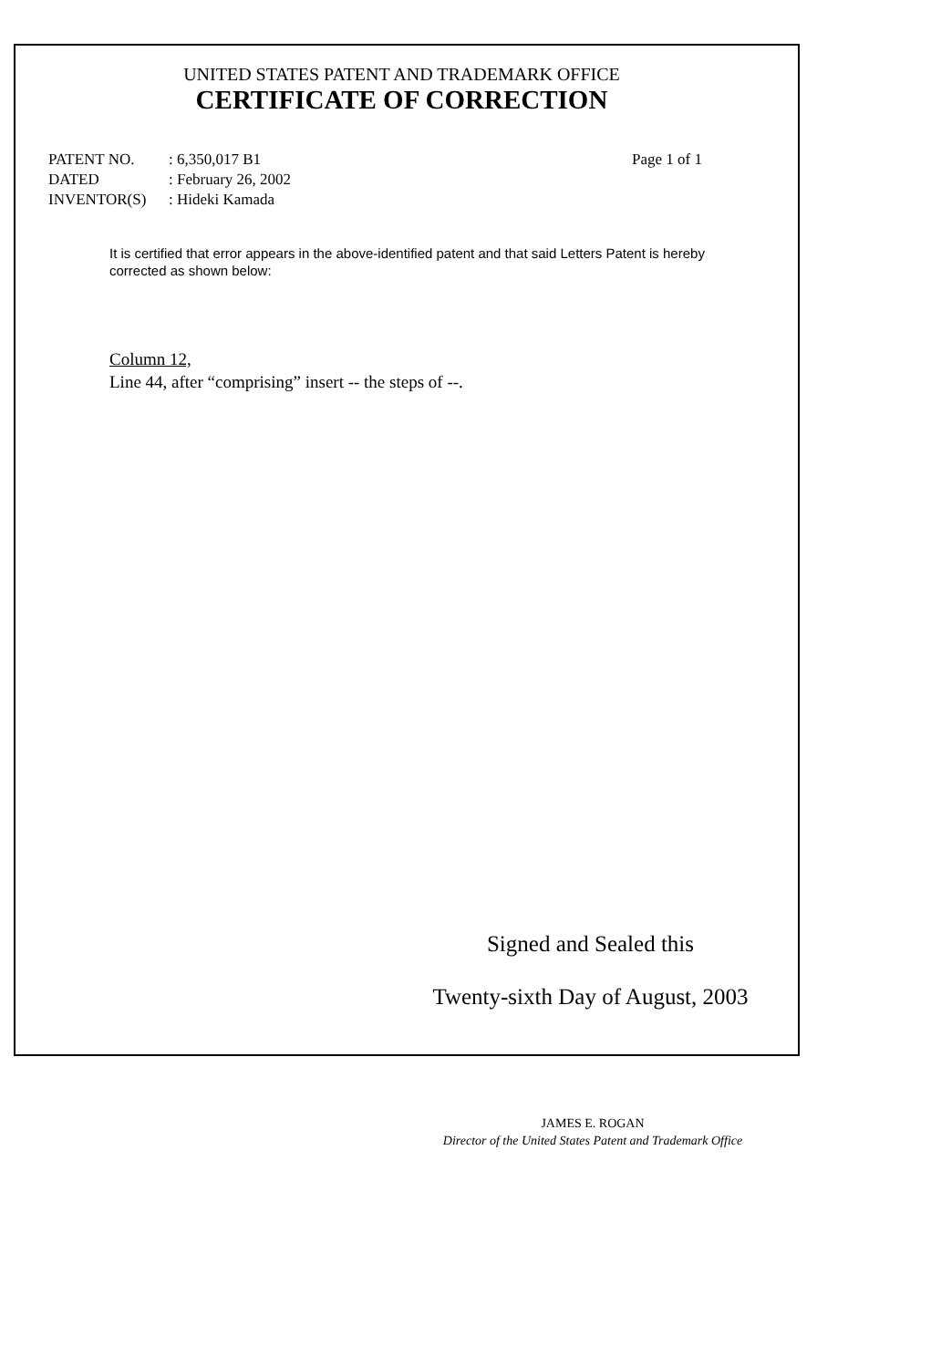UNITED STATES PATENT AND TRADEMARK OFFICE
CERTIFICATE OF CORRECTION
PATENT NO.
DATED
INVENTOR(S)
: 6,350,017 B1
: February 26, 2002
: Hideki Kamada
Page 1 of 1
It is certified that error appears in the above-identified patent and that said Letters Patent is hereby corrected as shown below:
Column 12,
Line 44, after “comprising” insert -- the steps of --.
Signed and Sealed this
Twenty-sixth Day of August, 2003
JAMES E. ROGAN
Director of the United States Patent and Trademark Office